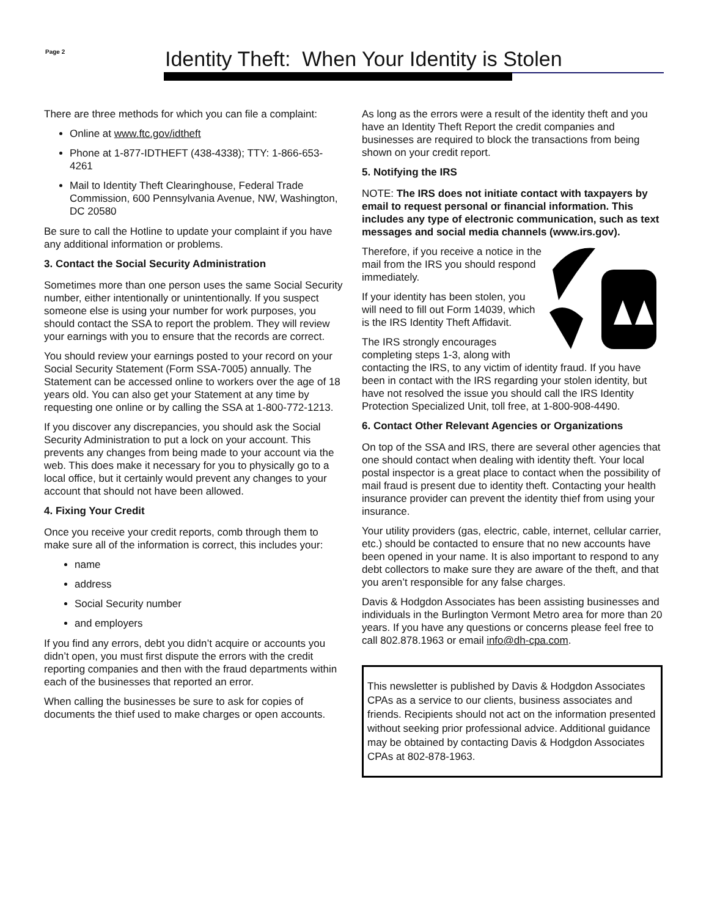Page 2
Identity Theft: When Your Identity is Stolen
There are three methods for which you can file a complaint:
Online at www.ftc.gov/idtheft
Phone at 1-877-IDTHEFT (438-4338); TTY: 1-866-653-4261
Mail to Identity Theft Clearinghouse, Federal Trade Commission, 600 Pennsylvania Avenue, NW, Washington, DC 20580
Be sure to call the Hotline to update your complaint if you have any additional information or problems.
3. Contact the Social Security Administration
Sometimes more than one person uses the same Social Security number, either intentionally or unintentionally. If you suspect someone else is using your number for work purposes, you should contact the SSA to report the problem. They will review your earnings with you to ensure that the records are correct.
You should review your earnings posted to your record on your Social Security Statement (Form SSA-7005) annually. The Statement can be accessed online to workers over the age of 18 years old. You can also get your Statement at any time by requesting one online or by calling the SSA at 1-800-772-1213.
If you discover any discrepancies, you should ask the Social Security Administration to put a lock on your account. This prevents any changes from being made to your account via the web. This does make it necessary for you to physically go to a local office, but it certainly would prevent any changes to your account that should not have been allowed.
4. Fixing Your Credit
Once you receive your credit reports, comb through them to make sure all of the information is correct, this includes your:
name
address
Social Security number
and employers
If you find any errors, debt you didn’t acquire or accounts you didn’t open, you must first dispute the errors with the credit reporting companies and then with the fraud departments within each of the businesses that reported an error.
When calling the businesses be sure to ask for copies of documents the thief used to make charges or open accounts.
As long as the errors were a result of the identity theft and you have an Identity Theft Report the credit companies and businesses are required to block the transactions from being shown on your credit report.
5. Notifying the IRS
NOTE: The IRS does not initiate contact with taxpayers by email to request personal or financial information. This includes any type of electronic communication, such as text messages and social media channels (www.irs.gov).
Therefore, if you receive a notice in the mail from the IRS you should respond immediately.
If your identity has been stolen, you will need to fill out Form 14039, which is the IRS Identity Theft Affidavit.
The IRS strongly encourages completing steps 1-3, along with contacting the IRS, to any victim of identity fraud. If you have been in contact with the IRS regarding your stolen identity, but have not resolved the issue you should call the IRS Identity Protection Specialized Unit, toll free, at 1-800-908-4490.
6. Contact Other Relevant Agencies or Organizations
On top of the SSA and IRS, there are several other agencies that one should contact when dealing with identity theft. Your local postal inspector is a great place to contact when the possibility of mail fraud is present due to identity theft. Contacting your health insurance provider can prevent the identity thief from using your insurance.
Your utility providers (gas, electric, cable, internet, cellular carrier, etc.) should be contacted to ensure that no new accounts have been opened in your name. It is also important to respond to any debt collectors to make sure they are aware of the theft, and that you aren’t responsible for any false charges.
Davis & Hodgdon Associates has been assisting businesses and individuals in the Burlington Vermont Metro area for more than 20 years. If you have any questions or concerns please feel free to call 802.878.1963 or email info@dh-cpa.com.
This newsletter is published by Davis & Hodgdon Associates CPAs as a service to our clients, business associates and friends. Recipients should not act on the information presented without seeking prior professional advice. Additional guidance may be obtained by contacting Davis & Hodgdon Associates CPAs at 802-878-1963.